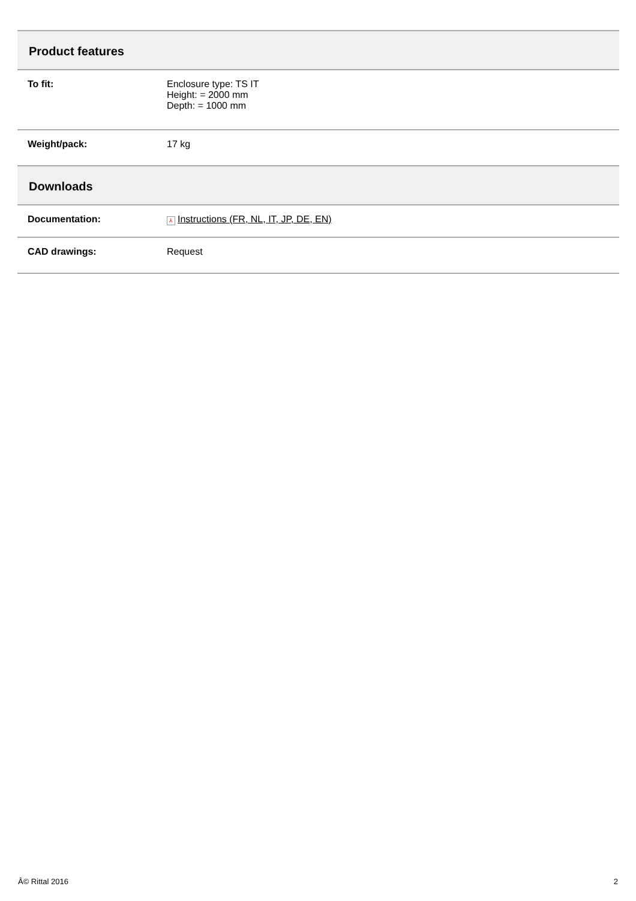| Product features | |
| --- | --- |
| To fit: | Enclosure type: TS IT Height: = 2000 mm Depth: = 1000 mm |
| Weight/pack: | 17 kg |
| Downloads | |
| Documentation: | ⅄ Instructions (FR, NL, IT, JP, DE, EN) |
| CAD drawings: | Request |
Â© Rittal 2016 2